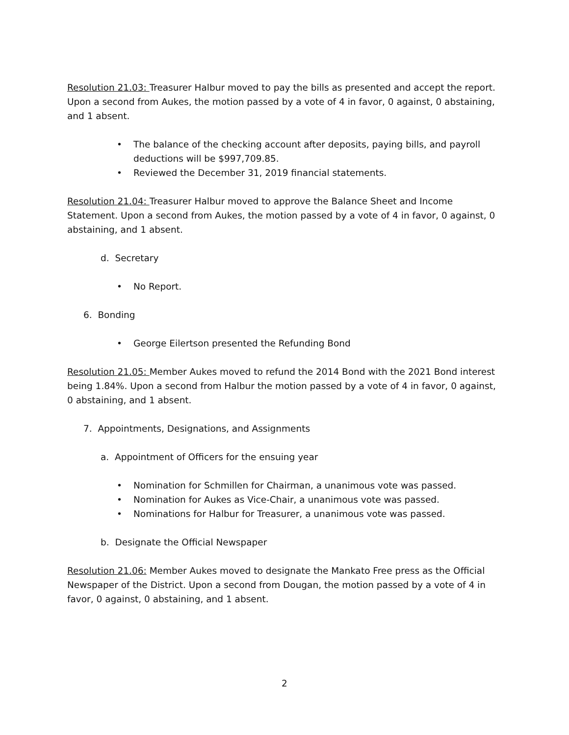Resolution 21.03: Treasurer Halbur moved to pay the bills as presented and accept the report. Upon a second from Aukes, the motion passed by a vote of 4 in favor, 0 against, 0 abstaining, and 1 absent.
• The balance of the checking account after deposits, paying bills, and payroll deductions will be $997,709.85.
• Reviewed the December 31, 2019 financial statements.
Resolution 21.04: Treasurer Halbur moved to approve the Balance Sheet and Income Statement. Upon a second from Aukes, the motion passed by a vote of 4 in favor, 0 against, 0 abstaining, and 1 absent.
d. Secretary
• No Report.
6. Bonding
• George Eilertson presented the Refunding Bond
Resolution 21.05: Member Aukes moved to refund the 2014 Bond with the 2021 Bond interest being 1.84%. Upon a second from Halbur the motion passed by a vote of 4 in favor, 0 against, 0 abstaining, and 1 absent.
7. Appointments, Designations, and Assignments
a. Appointment of Officers for the ensuing year
• Nomination for Schmillen for Chairman, a unanimous vote was passed.
• Nomination for Aukes as Vice-Chair, a unanimous vote was passed.
• Nominations for Halbur for Treasurer, a unanimous vote was passed.
b. Designate the Official Newspaper
Resolution 21.06: Member Aukes moved to designate the Mankato Free press as the Official Newspaper of the District. Upon a second from Dougan, the motion passed by a vote of 4 in favor, 0 against, 0 abstaining, and 1 absent.
2